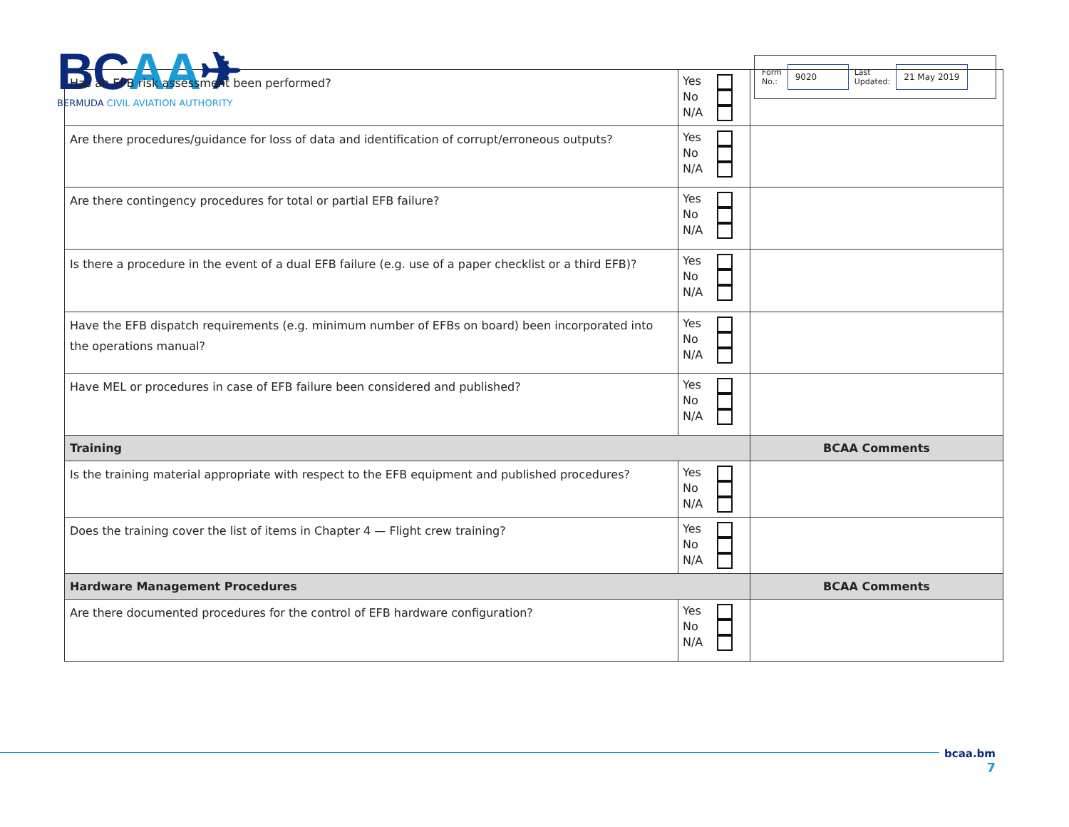BCAA✈
BERMUDA CIVIL AVIATION AUTHORITY
Form
No.:
9020
Last
Updated:
21 May 2019
| Has an EFB risk assessment been performed? | Yes No N/A | |
| Are there procedures/guidance for loss of data and identification of corrupt/erroneous outputs? | Yes No N/A | |
| Are there contingency procedures for total or partial EFB failure? | Yes No N/A | |
| Is there a procedure in the event of a dual EFB failure (e.g. use of a paper checklist or a third EFB)? | Yes No N/A | |
| Have the EFB dispatch requirements (e.g. minimum number of EFBs on board) been incorporated into the operations manual? | Yes No N/A | |
| Have MEL or procedures in case of EFB failure been considered and published? | Yes No N/A | |
| Training | | BCAA Comments |
| Is the training material appropriate with respect to the EFB equipment and published procedures? | Yes No N/A | |
| Does the training cover the list of items in Chapter 4 — Flight crew training? | Yes No N/A | |
| Hardware Management Procedures | | BCAA Comments |
| Are there documented procedures for the control of EFB hardware configuration? | Yes No N/A | |
bcaa.bm
7